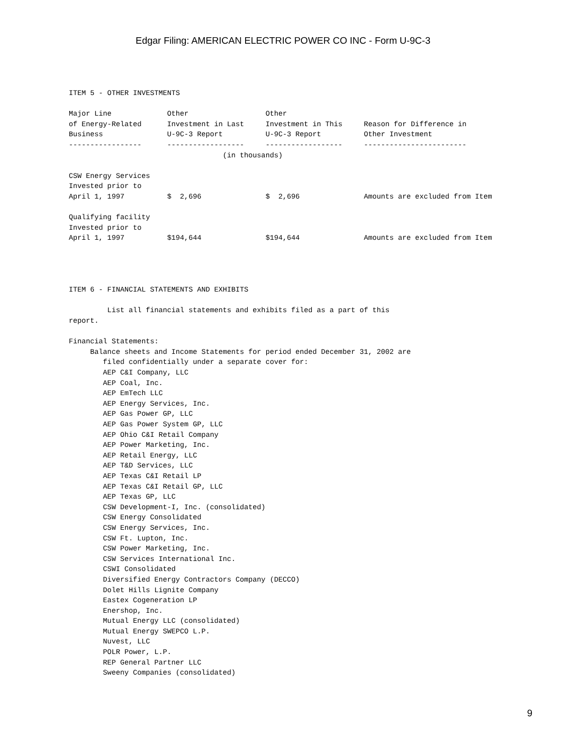Edgar Filing: AMERICAN ELECTRIC POWER CO INC - Form U-9C-3
ITEM 5 - OTHER INVESTMENTS

Major Line             Other                  Other
of Energy-Related      Investment in Last     Investment in This     Reason for Difference in
Business               U-9C-3 Report          U-9C-3 Report          Other Investment
-----------------      ------------------     ------------------     ------------------------
                                    (in thousands)

CSW Energy Services
Invested prior to
April 1, 1997          $  2,696               $  2,696               Amounts are excluded from Item

Qualifying facility
Invested prior to
April 1, 1997          $194,644               $194,644               Amounts are excluded from Item




ITEM 6 - FINANCIAL STATEMENTS AND EXHIBITS

         List all financial statements and exhibits filed as a part of this
report.

Financial Statements:
     Balance sheets and Income Statements for period ended December 31, 2002 are
        filed confidentially under a separate cover for:
        AEP C&I Company, LLC
        AEP Coal, Inc.
        AEP EmTech LLC
        AEP Energy Services, Inc.
        AEP Gas Power GP, LLC
        AEP Gas Power System GP, LLC
        AEP Ohio C&I Retail Company
        AEP Power Marketing, Inc.
        AEP Retail Energy, LLC
        AEP T&D Services, LLC
        AEP Texas C&I Retail LP
        AEP Texas C&I Retail GP, LLC
        AEP Texas GP, LLC
        CSW Development-I, Inc. (consolidated)
        CSW Energy Consolidated
        CSW Energy Services, Inc.
        CSW Ft. Lupton, Inc.
        CSW Power Marketing, Inc.
        CSW Services International Inc.
        CSWI Consolidated
        Diversified Energy Contractors Company (DECCO)
        Dolet Hills Lignite Company
        Eastex Cogeneration LP
        Enershop, Inc.
        Mutual Energy LLC (consolidated)
        Mutual Energy SWEPCO L.P.
        Nuvest, LLC
        POLR Power, L.P.
        REP General Partner LLC
        Sweeny Companies (consolidated)
9